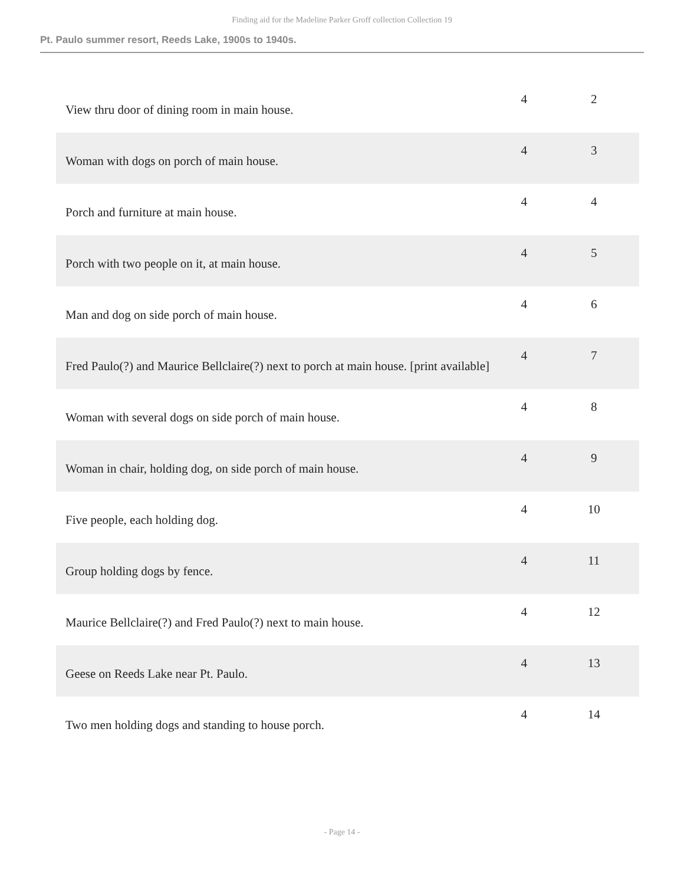Finding aid for the Madeline Parker Groff collection Collection 19
Pt. Paulo summer resort, Reeds Lake, 1900s to 1940s.
| View thru door of dining room in main house. | 4 | 2 |
| Woman with dogs on porch of main house. | 4 | 3 |
| Porch and furniture at main house. | 4 | 4 |
| Porch with two people on it, at main house. | 4 | 5 |
| Man and dog on side porch of main house. | 4 | 6 |
| Fred Paulo(?) and Maurice Bellclaire(?) next to porch at main house. [print available] | 4 | 7 |
| Woman with several dogs on side porch of main house. | 4 | 8 |
| Woman in chair, holding dog, on side porch of main house. | 4 | 9 |
| Five people, each holding dog. | 4 | 10 |
| Group holding dogs by fence. | 4 | 11 |
| Maurice Bellclaire(?) and Fred Paulo(?) next to main house. | 4 | 12 |
| Geese on Reeds Lake near Pt. Paulo. | 4 | 13 |
| Two men holding dogs and standing to house porch. | 4 | 14 |
- Page 14 -